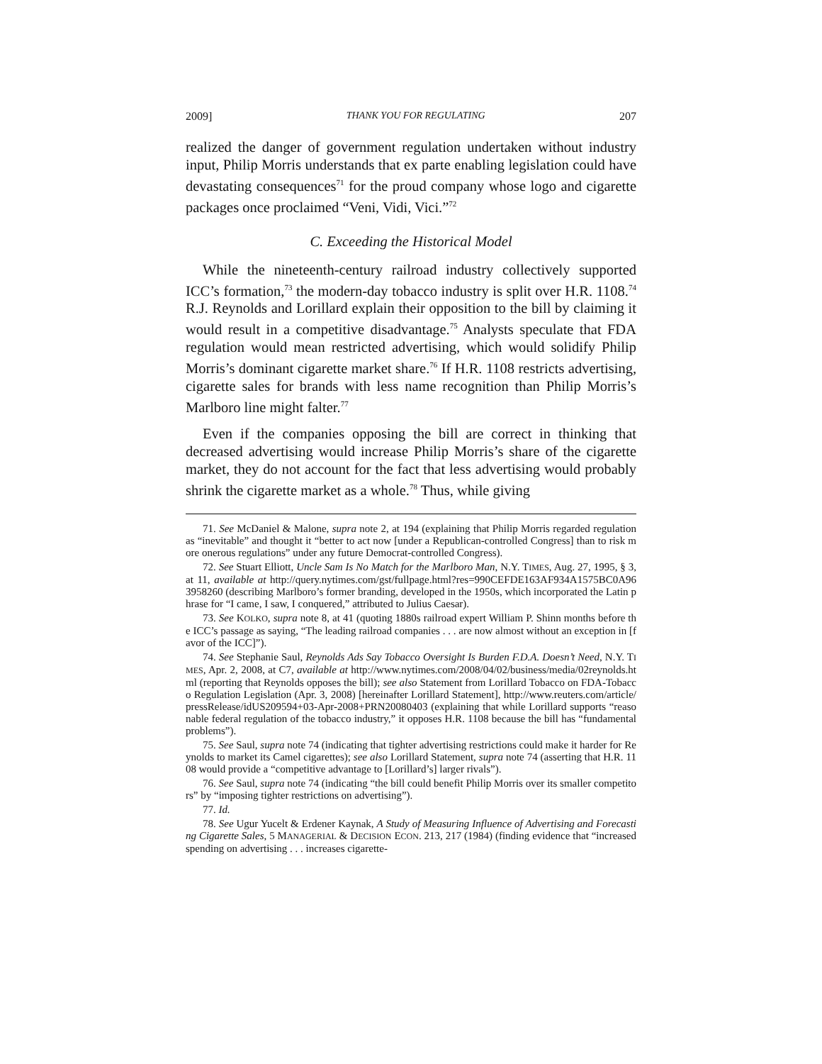2009] THANK YOU FOR REGULATING 207
realized the danger of government regulation undertaken without industry input, Philip Morris understands that ex parte enabling legislation could have devastating consequences<sup>71</sup> for the proud company whose logo and cigarette packages once proclaimed “Veni, Vidi, Vici.”<sup>72</sup>
C. Exceeding the Historical Model
While the nineteenth-century railroad industry collectively supported ICC’s formation,<sup>73</sup> the modern-day tobacco industry is split over H.R. 1108.<sup>74</sup> R.J. Reynolds and Lorillard explain their opposition to the bill by claiming it would result in a competitive disadvantage.<sup>75</sup> Analysts speculate that FDA regulation would mean restricted advertising, which would solidify Philip Morris’s dominant cigarette market share.<sup>76</sup> If H.R. 1108 restricts advertising, cigarette sales for brands with less name recognition than Philip Morris’s Marlboro line might falter.<sup>77</sup>
Even if the companies opposing the bill are correct in thinking that decreased advertising would increase Philip Morris’s share of the cigarette market, they do not account for the fact that less advertising would probably shrink the cigarette market as a whole.<sup>78</sup> Thus, while giving
71. See McDaniel & Malone, supra note 2, at 194 (explaining that Philip Morris regarded regulation as “inevitable” and thought it “better to act now [under a Republican-controlled Congress] than to risk more onerous regulations” under any future Democrat-controlled Congress).
72. See Stuart Elliott, Uncle Sam Is No Match for the Marlboro Man, N.Y. TIMES, Aug. 27, 1995, § 3, at 11, available at http://query.nytimes.com/gst/fullpage.html?res=990CEFDE163AF934A1575BC0A963958260 (describing Marlboro’s former branding, developed in the 1950s, which incorporated the Latin phrase for “I came, I saw, I conquered,” attributed to Julius Caesar).
73. See KOLKO, supra note 8, at 41 (quoting 1880s railroad expert William P. Shinn months before the ICC’s passage as saying, “The leading railroad companies . . . are now almost without an exception in [favor of the ICC]”).
74. See Stephanie Saul, Reynolds Ads Say Tobacco Oversight Is Burden F.D.A. Doesn’t Need, N.Y. TIMES, Apr. 2, 2008, at C7, available at http://www.nytimes.com/2008/04/02/business/media/02reynolds.html (reporting that Reynolds opposes the bill); see also Statement from Lorillard Tobacco on FDA-Tobacco Regulation Legislation (Apr. 3, 2008) [hereinafter Lorillard Statement], http://www.reuters.com/article/pressRelease/idUS209594+03-Apr-2008+PRN20080403 (explaining that while Lorillard supports “reasonable federal regulation of the tobacco industry,” it opposes H.R. 1108 because the bill has “fundamental problems”).
75. See Saul, supra note 74 (indicating that tighter advertising restrictions could make it harder for Reynolds to market its Camel cigarettes); see also Lorillard Statement, supra note 74 (asserting that H.R. 1108 would provide a “competitive advantage to [Lorillard’s] larger rivals”).
76. See Saul, supra note 74 (indicating “the bill could benefit Philip Morris over its smaller competitors” by “imposing tighter restrictions on advertising”).
77. Id.
78. See Ugur Yucelt & Erdener Kaynak, A Study of Measuring Influence of Advertising and Forecasting Cigarette Sales, 5 MANAGERIAL & DECISION ECON. 213, 217 (1984) (finding evidence that “increased spending on advertising . . . increases cigarette-